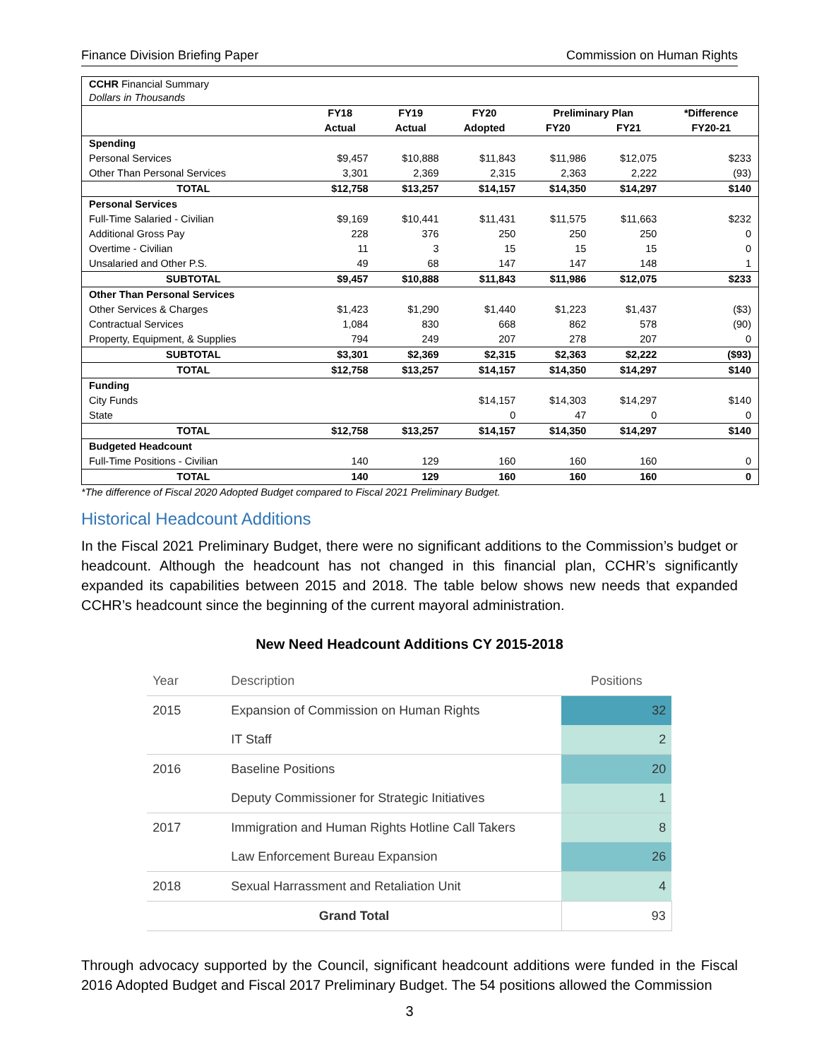Finance Division Briefing Paper Commission on Human Rights
| CCHR Financial Summary Dollars in Thousands | | | | | | |
| | FY18 | FY19 | FY20 | Preliminary Plan | | *Difference |
| | Actual | Actual | Adopted | FY20 | FY21 | FY20-21 |
| Spending | | | | | | |
| Personal Services | $9,457 | $10,888 | $11,843 | $11,986 | $12,075 | $233 |
| Other Than Personal Services | 3,301 | 2,369 | 2,315 | 2,363 | 2,222 | (93) |
| TOTAL | $12,758 | $13,257 | $14,157 | $14,350 | $14,297 | $140 |
| Personal Services | | | | | | |
| Full-Time Salaried - Civilian | $9,169 | $10,441 | $11,431 | $11,575 | $11,663 | $232 |
| Additional Gross Pay | 228 | 376 | 250 | 250 | 250 | 0 |
| Overtime - Civilian | 11 | 3 | 15 | 15 | 15 | 0 |
| Unsalaried and Other P.S. | 49 | 68 | 147 | 147 | 148 | 1 |
| SUBTOTAL | $9,457 | $10,888 | $11,843 | $11,986 | $12,075 | $233 |
| Other Than Personal Services | | | | | | |
| Other Services & Charges | $1,423 | $1,290 | $1,440 | $1,223 | $1,437 | ($3) |
| Contractual Services | 1,084 | 830 | 668 | 862 | 578 | (90) |
| Property, Equipment, & Supplies | 794 | 249 | 207 | 278 | 207 | 0 |
| SUBTOTAL | $3,301 | $2,369 | $2,315 | $2,363 | $2,222 | ($93) |
| TOTAL | $12,758 | $13,257 | $14,157 | $14,350 | $14,297 | $140 |
| Funding | | | | | | |
| City Funds | | | $14,157 | $14,303 | $14,297 | $140 |
| State | | | 0 | 47 | 0 | 0 |
| TOTAL | $12,758 | $13,257 | $14,157 | $14,350 | $14,297 | $140 |
| Budgeted Headcount | | | | | | |
| Full-Time Positions - Civilian | 140 | 129 | 160 | 160 | 160 | 0 |
| TOTAL | 140 | 129 | 160 | 160 | 160 | 0 |
*The difference of Fiscal 2020 Adopted Budget compared to Fiscal 2021 Preliminary Budget.
Historical Headcount Additions
In the Fiscal 2021 Preliminary Budget, there were no significant additions to the Commission’s budget or headcount. Although the headcount has not changed in this financial plan, CCHR’s significantly expanded its capabilities between 2015 and 2018. The table below shows new needs that expanded CCHR’s headcount since the beginning of the current mayoral administration.
New Need Headcount Additions CY 2015-2018
| Year | Description | Positions |
| --- | --- | --- |
| 2015 | Expansion of Commission on Human Rights | 32 |
| | IT Staff | 2 |
| 2016 | Baseline Positions | 20 |
| | Deputy Commissioner for Strategic Initiatives | 1 |
| 2017 | Immigration and Human Rights Hotline Call Takers | 8 |
| | Law Enforcement Bureau Expansion | 26 |
| 2018 | Sexual Harrassment and Retaliation Unit | 4 |
| Grand Total | | 93 |
Through advocacy supported by the Council, significant headcount additions were funded in the Fiscal 2016 Adopted Budget and Fiscal 2017 Preliminary Budget. The 54 positions allowed the Commission
3